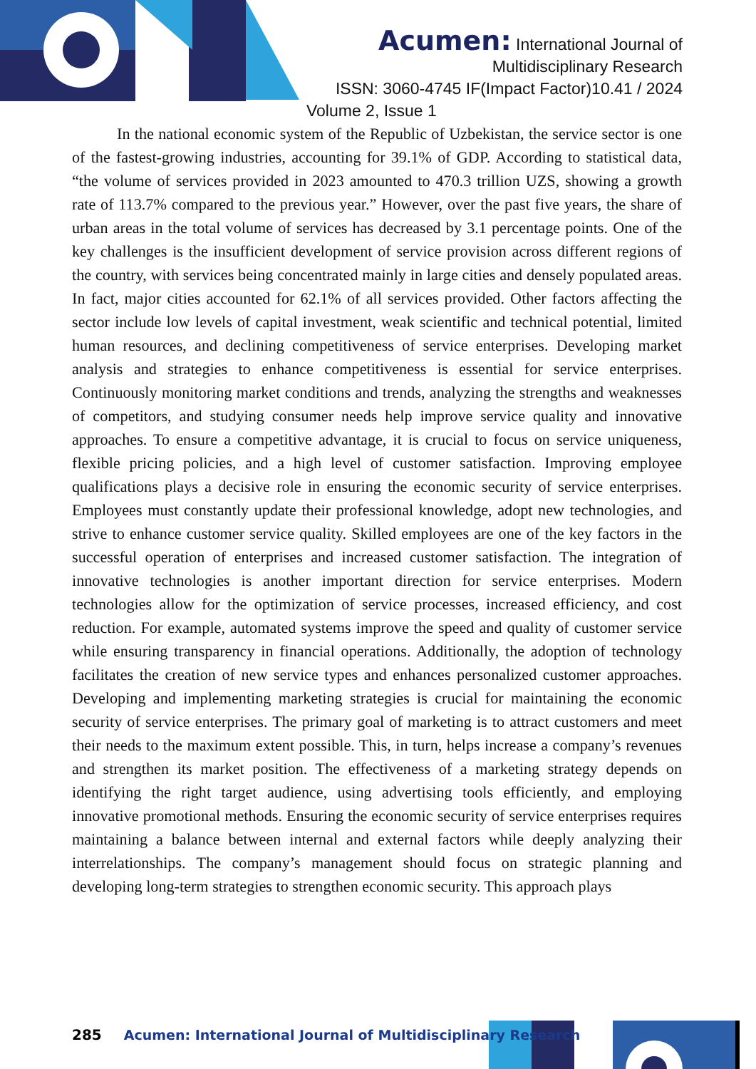Acumen: International Journal of
Multidisciplinary Research
ISSN: 3060-4745 IF(Impact Factor)10.41 / 2024
Volume 2, Issue 1
In the national economic system of the Republic of Uzbekistan, the service sector is one of the fastest-growing industries, accounting for 39.1% of GDP. According to statistical data, “the volume of services provided in 2023 amounted to 470.3 trillion UZS, showing a growth rate of 113.7% compared to the previous year.” However, over the past five years, the share of urban areas in the total volume of services has decreased by 3.1 percentage points. One of the key challenges is the insufficient development of service provision across different regions of the country, with services being concentrated mainly in large cities and densely populated areas. In fact, major cities accounted for 62.1% of all services provided. Other factors affecting the sector include low levels of capital investment, weak scientific and technical potential, limited human resources, and declining competitiveness of service enterprises. Developing market analysis and strategies to enhance competitiveness is essential for service enterprises. Continuously monitoring market conditions and trends, analyzing the strengths and weaknesses of competitors, and studying consumer needs help improve service quality and innovative approaches. To ensure a competitive advantage, it is crucial to focus on service uniqueness, flexible pricing policies, and a high level of customer satisfaction. Improving employee qualifications plays a decisive role in ensuring the economic security of service enterprises. Employees must constantly update their professional knowledge, adopt new technologies, and strive to enhance customer service quality. Skilled employees are one of the key factors in the successful operation of enterprises and increased customer satisfaction. The integration of innovative technologies is another important direction for service enterprises. Modern technologies allow for the optimization of service processes, increased efficiency, and cost reduction. For example, automated systems improve the speed and quality of customer service while ensuring transparency in financial operations. Additionally, the adoption of technology facilitates the creation of new service types and enhances personalized customer approaches. Developing and implementing marketing strategies is crucial for maintaining the economic security of service enterprises. The primary goal of marketing is to attract customers and meet their needs to the maximum extent possible. This, in turn, helps increase a company’s revenues and strengthen its market position. The effectiveness of a marketing strategy depends on identifying the right target audience, using advertising tools efficiently, and employing innovative promotional methods. Ensuring the economic security of service enterprises requires maintaining a balance between internal and external factors while deeply analyzing their interrelationships. The company’s management should focus on strategic planning and developing long-term strategies to strengthen economic security. This approach plays
285 Acumen: International Journal of Multidisciplinary Research